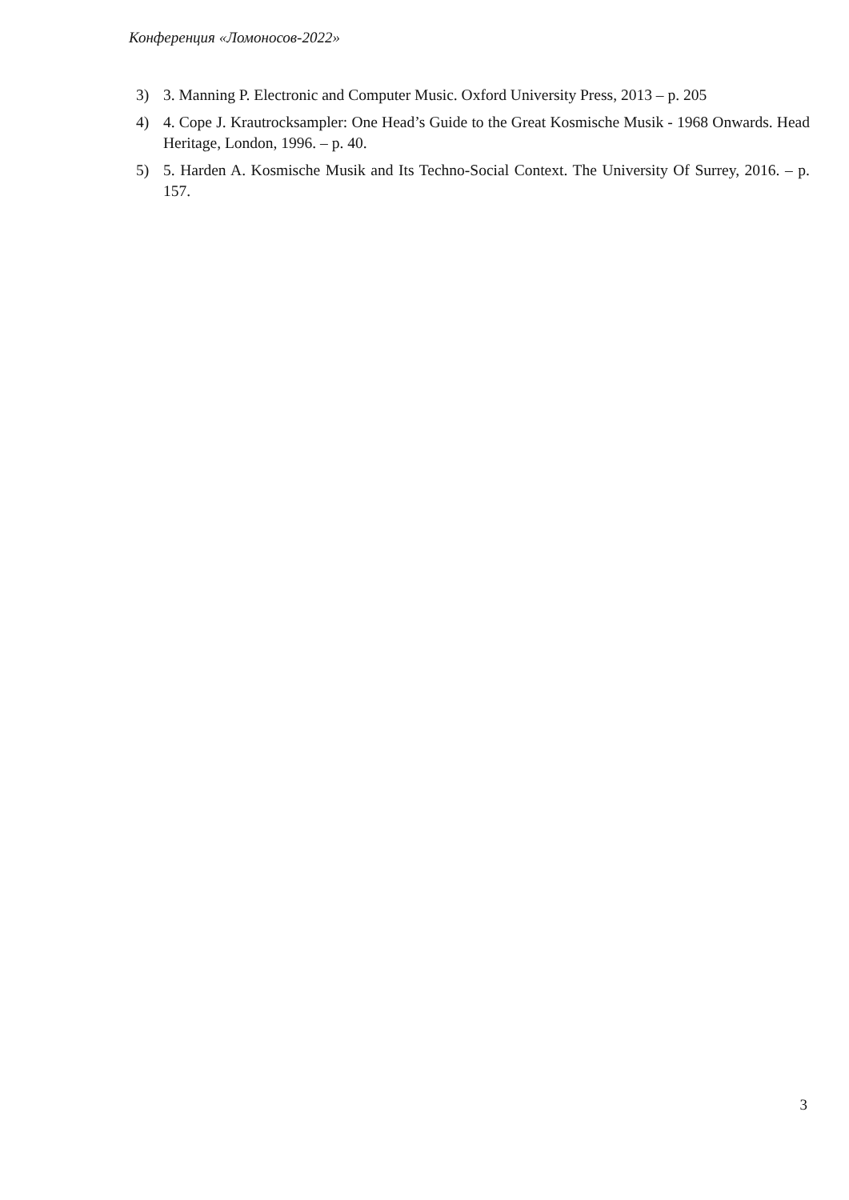Конференция «Ломоносов-2022»
3) 3. Manning P. Electronic and Computer Music. Oxford University Press, 2013 – p. 205
4) 4. Cope J. Krautrocksampler: One Head’s Guide to the Great Kosmische Musik - 1968 Onwards. Head Heritage, London, 1996. – p. 40.
5) 5. Harden A. Kosmische Musik and Its Techno-Social Context. The University Of Surrey, 2016. – p. 157.
3